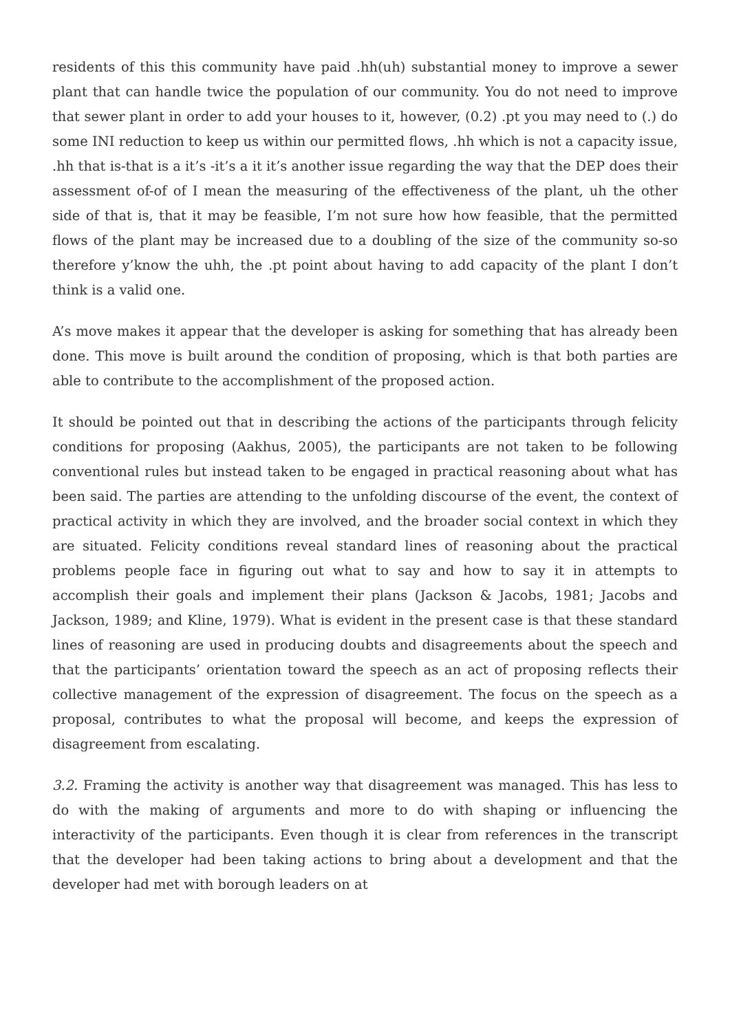residents of this this community have paid .hh(uh) substantial money to improve a sewer plant that can handle twice the population of our community. You do not need to improve that sewer plant in order to add your houses to it, however, (0.2) .pt you may need to (.) do some INI reduction to keep us within our permitted flows, .hh which is not a capacity issue, .hh that is-that is a it’s -it’s a it it’s another issue regarding the way that the DEP does their assessment of-of of I mean the measuring of the effectiveness of the plant, uh the other side of that is, that it may be feasible, I’m not sure how how feasible, that the permitted flows of the plant may be increased due to a doubling of the size of the community so-so therefore y’know the uhh, the .pt point about having to add capacity of the plant I don’t think is a valid one.
A’s move makes it appear that the developer is asking for something that has already been done. This move is built around the condition of proposing, which is that both parties are able to contribute to the accomplishment of the proposed action.
It should be pointed out that in describing the actions of the participants through felicity conditions for proposing (Aakhus, 2005), the participants are not taken to be following conventional rules but instead taken to be engaged in practical reasoning about what has been said. The parties are attending to the unfolding discourse of the event, the context of practical activity in which they are involved, and the broader social context in which they are situated. Felicity conditions reveal standard lines of reasoning about the practical problems people face in figuring out what to say and how to say it in attempts to accomplish their goals and implement their plans (Jackson & Jacobs, 1981; Jacobs and Jackson, 1989; and Kline, 1979). What is evident in the present case is that these standard lines of reasoning are used in producing doubts and disagreements about the speech and that the participants’ orientation toward the speech as an act of proposing reflects their collective management of the expression of disagreement. The focus on the speech as a proposal, contributes to what the proposal will become, and keeps the expression of disagreement from escalating.
3.2. Framing the activity is another way that disagreement was managed. This has less to do with the making of arguments and more to do with shaping or influencing the interactivity of the participants. Even though it is clear from references in the transcript that the developer had been taking actions to bring about a development and that the developer had met with borough leaders on at